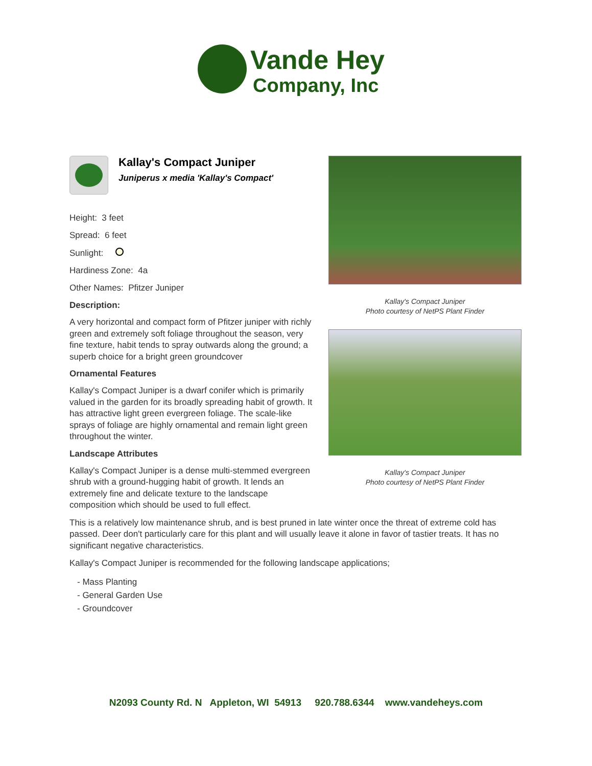Vande Hey
Company, Inc
Kallay's Compact Juniper
Juniperus x media 'Kallay's Compact'
Height: 3 feet
Spread: 6 feet
Sunlight:
Hardiness Zone: 4a
Other Names: Pfitzer Juniper
Description:
A very horizontal and compact form of Pfitzer juniper with richly green and extremely soft foliage throughout the season, very fine texture, habit tends to spray outwards along the ground; a superb choice for a bright green groundcover
Ornamental Features
Kallay's Compact Juniper is a dwarf conifer which is primarily valued in the garden for its broadly spreading habit of growth. It has attractive light green evergreen foliage. The scale-like sprays of foliage are highly ornamental and remain light green throughout the winter.
Landscape Attributes
Kallay's Compact Juniper is a dense multi-stemmed evergreen shrub with a ground-hugging habit of growth. It lends an extremely fine and delicate texture to the landscape composition which should be used to full effect.
Kallay's Compact Juniper
Photo courtesy of NetPS Plant Finder
Kallay's Compact Juniper
Photo courtesy of NetPS Plant Finder
This is a relatively low maintenance shrub, and is best pruned in late winter once the threat of extreme cold has passed. Deer don't particularly care for this plant and will usually leave it alone in favor of tastier treats. It has no significant negative characteristics.
Kallay's Compact Juniper is recommended for the following landscape applications;
- Mass Planting
- General Garden Use
- Groundcover
N2093 County Rd. N Appleton, WI 54913 920.788.6344 www.vandeheys.com